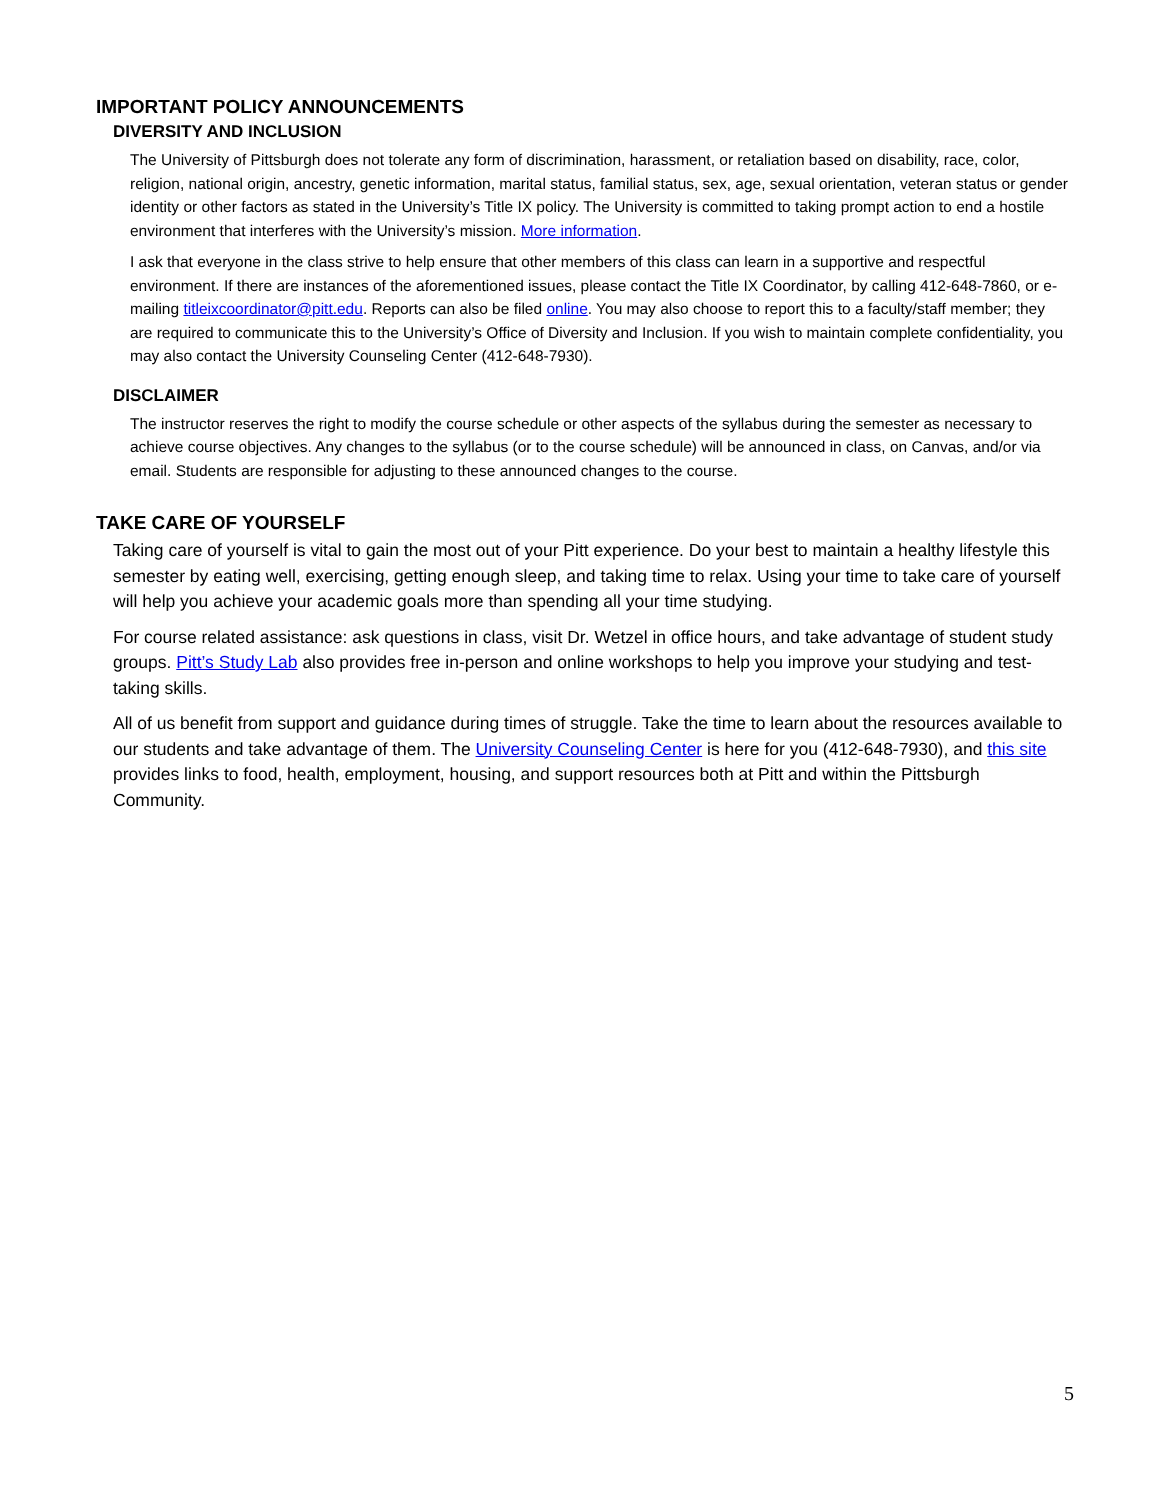IMPORTANT POLICY ANNOUNCEMENTS
DIVERSITY AND INCLUSION
The University of Pittsburgh does not tolerate any form of discrimination, harassment, or retaliation based on disability, race, color, religion, national origin, ancestry, genetic information, marital status, familial status, sex, age, sexual orientation, veteran status or gender identity or other factors as stated in the University’s Title IX policy. The University is committed to taking prompt action to end a hostile environment that interferes with the University’s mission. More information.
I ask that everyone in the class strive to help ensure that other members of this class can learn in a supportive and respectful environment. If there are instances of the aforementioned issues, please contact the Title IX Coordinator, by calling 412-648-7860, or e-mailing titleixcoordinator@pitt.edu. Reports can also be filed online. You may also choose to report this to a faculty/staff member; they are required to communicate this to the University’s Office of Diversity and Inclusion. If you wish to maintain complete confidentiality, you may also contact the University Counseling Center (412-648-7930).
DISCLAIMER
The instructor reserves the right to modify the course schedule or other aspects of the syllabus during the semester as necessary to achieve course objectives. Any changes to the syllabus (or to the course schedule) will be announced in class, on Canvas, and/or via email. Students are responsible for adjusting to these announced changes to the course.
TAKE CARE OF YOURSELF
Taking care of yourself is vital to gain the most out of your Pitt experience. Do your best to maintain a healthy lifestyle this semester by eating well, exercising, getting enough sleep, and taking time to relax. Using your time to take care of yourself will help you achieve your academic goals more than spending all your time studying.
For course related assistance: ask questions in class, visit Dr. Wetzel in office hours, and take advantage of student study groups. Pitt’s Study Lab also provides free in-person and online workshops to help you improve your studying and test-taking skills.
All of us benefit from support and guidance during times of struggle. Take the time to learn about the resources available to our students and take advantage of them. The University Counseling Center is here for you (412-648-7930), and this site provides links to food, health, employment, housing, and support resources both at Pitt and within the Pittsburgh Community.
5